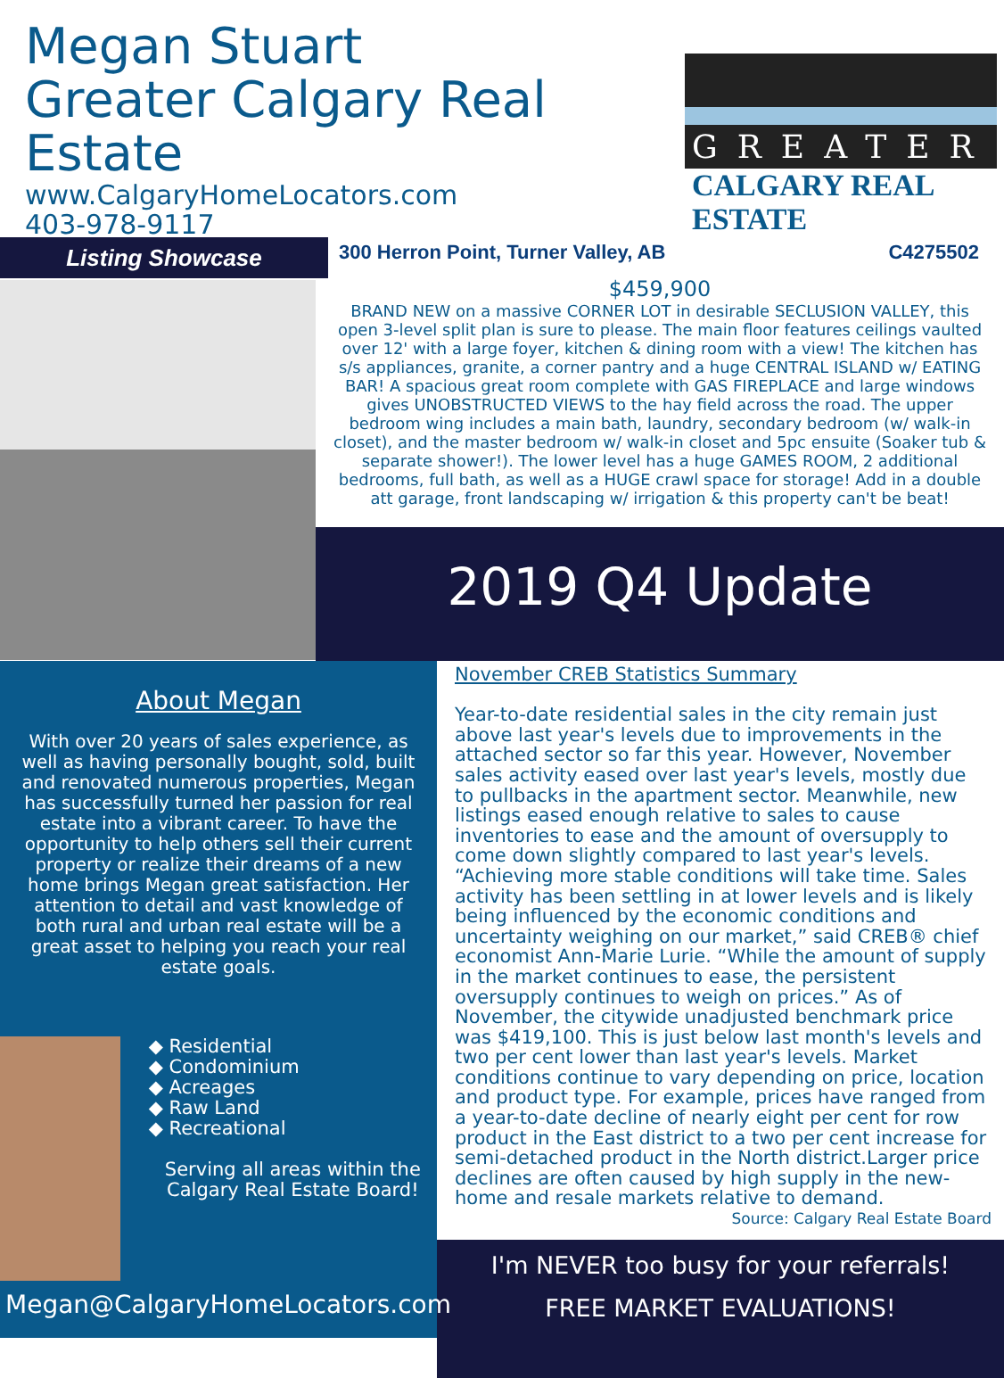Megan Stuart
Greater Calgary Real Estate
www.CalgaryHomeLocators.com
403-978-9117
GREATER
CALGARY REAL ESTATE
Listing Showcase
300 Herron Point, Turner Valley, AB C4275502
$459,900
BRAND NEW on a massive CORNER LOT in desirable SECLUSION VALLEY, this open 3-level split plan is sure to please. The main floor features ceilings vaulted over 12' with a large foyer, kitchen & dining room with a view! The kitchen has s/s appliances, granite, a corner pantry and a huge CENTRAL ISLAND w/ EATING BAR! A spacious great room complete with GAS FIREPLACE and large windows gives UNOBSTRUCTED VIEWS to the hay field across the road. The upper bedroom wing includes a main bath, laundry, secondary bedroom (w/ walk-in closet), and the master bedroom w/ walk-in closet and 5pc ensuite (Soaker tub & separate shower!). The lower level has a huge GAMES ROOM, 2 additional bedrooms, full bath, as well as a HUGE crawl space for storage! Add in a double att garage, front landscaping w/ irrigation & this property can't be beat!
2019 Q4 Update
About Megan
With over 20 years of sales experience, as well as having personally bought, sold, built and renovated numerous properties, Megan has successfully turned her passion for real estate into a vibrant career. To have the opportunity to help others sell their current property or realize their dreams of a new home brings Megan great satisfaction. Her attention to detail and vast knowledge of both rural and urban real estate will be a great asset to helping you reach your real estate goals.
◆ Residential
◆ Condominium
◆ Acreages
◆ Raw Land
◆ Recreational
Serving all areas within the Calgary Real Estate Board!
Megan@CalgaryHomeLocators.com
November CREB Statistics Summary
Year-to-date residential sales in the city remain just above last year's levels due to improvements in the attached sector so far this year. However, November sales activity eased over last year's levels, mostly due to pullbacks in the apartment sector. Meanwhile, new listings eased enough relative to sales to cause inventories to ease and the amount of oversupply to come down slightly compared to last year's levels. “Achieving more stable conditions will take time. Sales activity has been settling in at lower levels and is likely being influenced by the economic conditions and uncertainty weighing on our market,” said CREB® chief economist Ann-Marie Lurie. “While the amount of supply in the market continues to ease, the persistent oversupply continues to weigh on prices.” As of November, the citywide unadjusted benchmark price was $419,100. This is just below last month's levels and two per cent lower than last year's levels. Market conditions continue to vary depending on price, location and product type. For example, prices have ranged from a year-to-date decline of nearly eight per cent for row product in the East district to a two per cent increase for semi-detached product in the North district.Larger price declines are often caused by high supply in the new-home and resale markets relative to demand.
Source: Calgary Real Estate Board
I'm NEVER too busy for your referrals!
FREE MARKET EVALUATIONS!